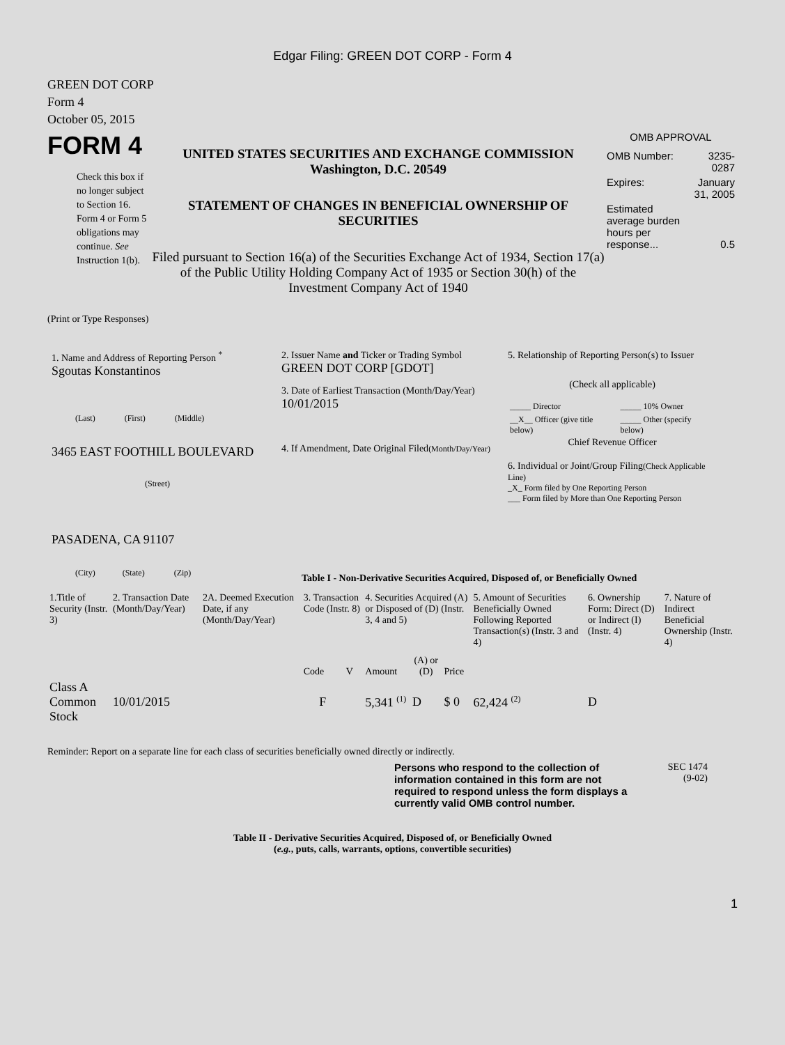Edgar Filing: GREEN DOT CORP - Form 4
GREEN DOT CORP
Form 4
October 05, 2015
FORM 4
Check this box if no longer subject to Section 16. Form 4 or Form 5 obligations may continue. See Instruction 1(b).
UNITED STATES SECURITIES AND EXCHANGE COMMISSION
Washington, D.C. 20549
STATEMENT OF CHANGES IN BENEFICIAL OWNERSHIP OF SECURITIES
Filed pursuant to Section 16(a) of the Securities Exchange Act of 1934, Section 17(a) of the Public Utility Holding Company Act of 1935 or Section 30(h) of the Investment Company Act of 1940
OMB APPROVAL
| OMB Number: | 3235-0287 |
| Expires: | January 31, 2005 |
| Estimated average burden hours per response... | 0.5 |
(Print or Type Responses)
1. Name and Address of Reporting Person <sup>*</sup>
Sgoutas Konstantinos
(Last) (First) (Middle)
3465 EAST FOOTHILL BOULEVARD
(Street)
PASADENA, CA 91107
(City) (State) (Zip)
2. Issuer Name and Ticker or Trading Symbol
GREEN DOT CORP [GDOT]
3. Date of Earliest Transaction (Month/Day/Year)
10/01/2015
4. If Amendment, Date Original Filed(Month/Day/Year)
5. Relationship of Reporting Person(s) to Issuer
(Check all applicable)
| _____ Director | _____ 10% Owner |
| __X__ Officer (give title below) | _____ Other (specify below) |
Chief Revenue Officer
6. Individual or Joint/Group Filing(Check Applicable Line)
_X_ Form filed by One Reporting Person
___ Form filed by More than One Reporting Person
Table I - Non-Derivative Securities Acquired, Disposed of, or Beneficially Owned
| 1.Title of Security (Instr. 3) | 2. Transaction Date (Month/Day/Year) | 2A. Deemed Execution Date, if any (Month/Day/Year) | 3. Transaction Code (Instr. 8) | | 4. Securities Acquired (A) or Disposed of (D) (Instr. 3, 4 and 5) | | | 5. Amount of Securities Beneficially Owned Following Reported Transaction(s) (Instr. 3 and 4) | 6. Ownership Form: Direct (D) or Indirect (I) (Instr. 4) | 7. Nature of Indirect Beneficial Ownership (Instr. 4) |
| --- | --- | --- | --- | --- | --- | --- | --- | --- | --- | --- |
| | | | Code | V | Amount | (A) or (D) | Price | | | |
| Class A Common Stock | 10/01/2015 | | F | | 5,341 <sup>(1)</sup> | D | $ 0 | 62,424 <sup>(2)</sup> | D | |
Reminder: Report on a separate line for each class of securities beneficially owned directly or indirectly.
Persons who respond to the collection of information contained in this form are not required to respond unless the form displays a currently valid OMB control number.
SEC 1474
(9-02)
Table II - Derivative Securities Acquired, Disposed of, or Beneficially Owned
(e.g., puts, calls, warrants, options, convertible securities)
1